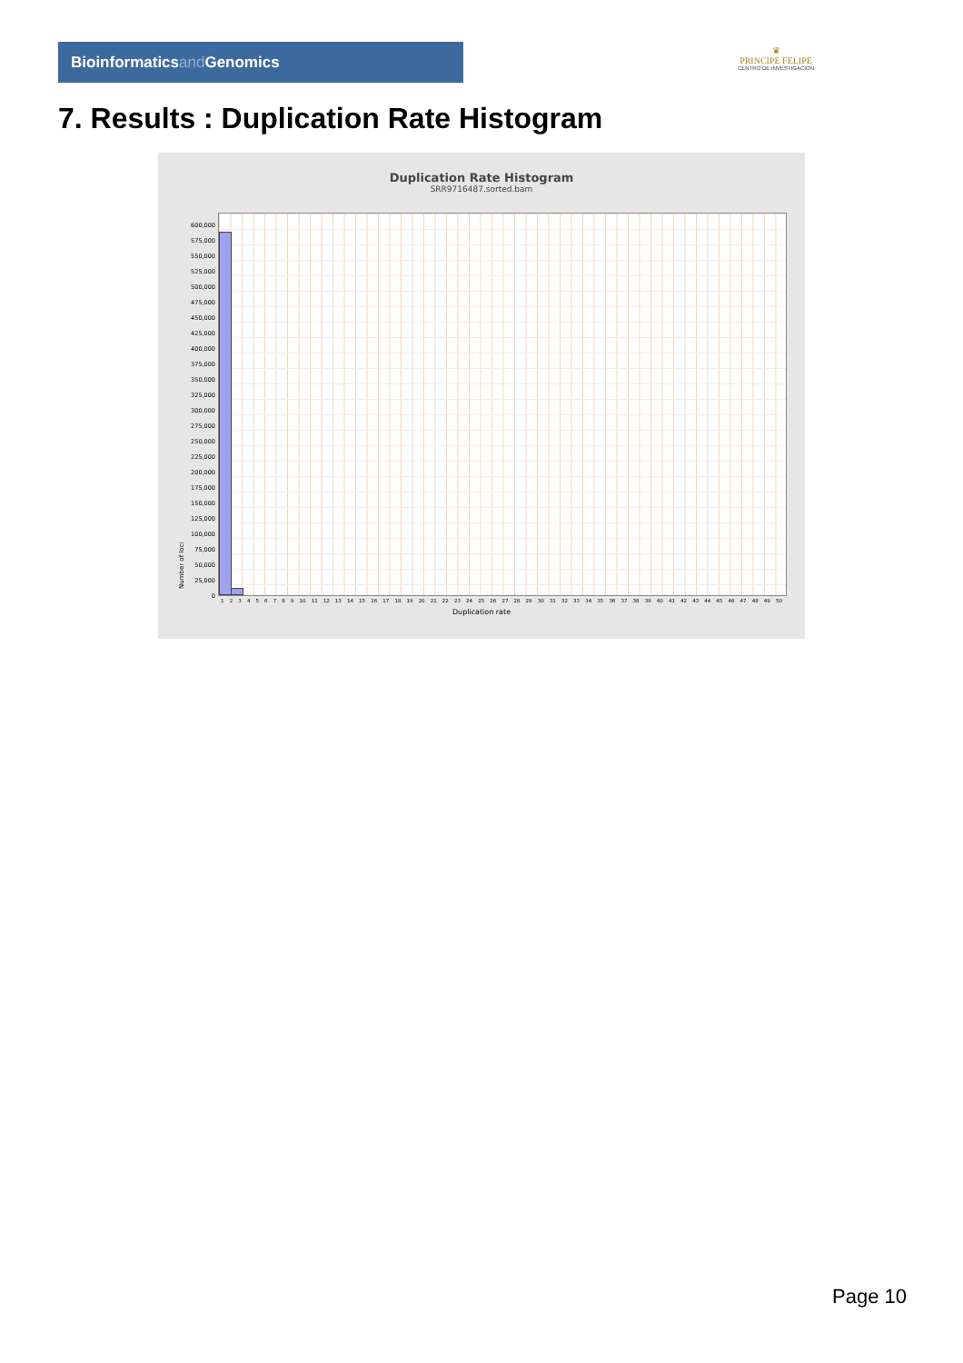Bioinformaticsand Genomics
♛
PRINCIPE FELIPE
CENTRO DE INVESTIGACION
7. Results : Duplication Rate Histogram
Duplication Rate Histogram
SRR9716487.sorted.bam
Number of loci
600,000
575,000
550,000
525,000
500,000
475,000
450,000
425,000
400,000
375,000
350,000
325,000
300,000
275,000
250,000
225,000
200,000
175,000
150,000
125,000
100,000
75,000
50,000
25,000
0
1 2 3 4 5 6 7 8 9 10 11 12 13 14 15 16 17 18 19 20 21 22 23 24 25 26 27 28 29 30 31 32 33 34 35 36 37 38 39 40 41 42 43 44 45 46 47 48 49 50
Duplication rate
Page 10